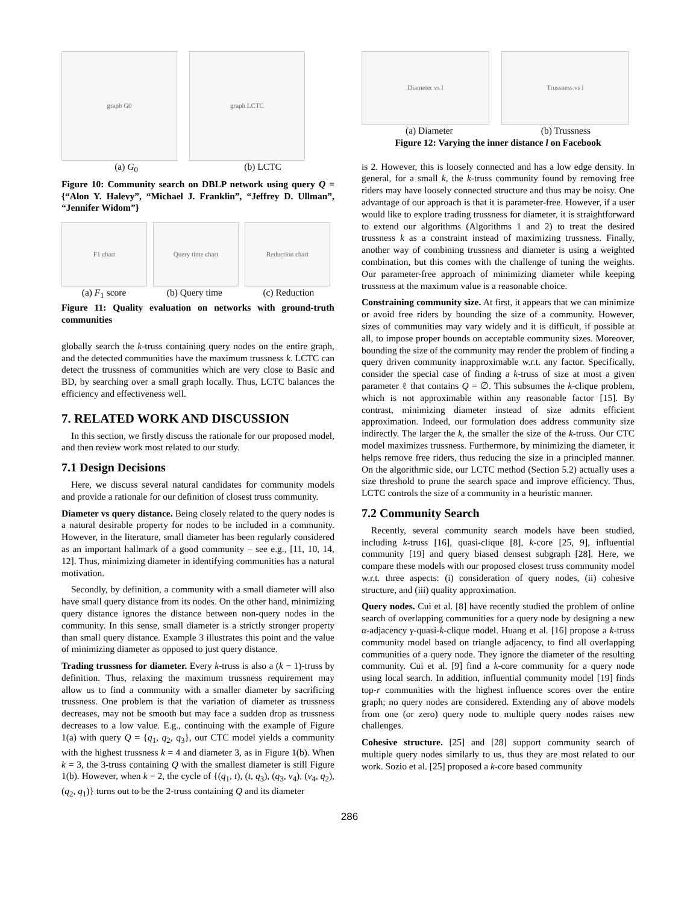graph G0 graph LCTC
(a) G<sub>0</sub> (b) LCTC
Figure 10: Community search on DBLP network using query Q ={“Alon Y. Halevy”, “Michael J. Franklin”, “Jeffrey D. Ullman”, “Jennifer Widom”}
F1 chart Query time chart Reduction chart
(a) F<sub>1</sub> score (b) Query time (c) Reduction
Figure 11: Quality evaluation on networks with ground-truth communities
globally search the k-truss containing query nodes on the entire graph, and the detected communities have the maximum trussness k. LCTC can detect the trussness of communities which are very close to Basic and BD, by searching over a small graph locally. Thus, LCTC balances the efficiency and effectiveness well.
7. RELATED WORK AND DISCUSSION
In this section, we firstly discuss the rationale for our proposed model, and then review work most related to our study.
7.1 Design Decisions
Here, we discuss several natural candidates for community models and provide a rationale for our definition of closest truss community.
Diameter vs query distance. Being closely related to the query nodes is a natural desirable property for nodes to be included in a community. However, in the literature, small diameter has been regularly considered as an important hallmark of a good community – see e.g., [11, 10, 14, 12]. Thus, minimizing diameter in identifying communities has a natural motivation.
Secondly, by definition, a community with a small diameter will also have small query distance from its nodes. On the other hand, minimizing query distance ignores the distance between non-query nodes in the community. In this sense, small diameter is a strictly stronger property than small query distance. Example 3 illustrates this point and the value of minimizing diameter as opposed to just query distance.
Trading trussness for diameter. Every k-truss is also a (k − 1)-truss by definition. Thus, relaxing the maximum trussness requirement may allow us to find a community with a smaller diameter by sacrificing trussness. One problem is that the variation of diameter as trussness decreases, may not be smooth but may face a sudden drop as trussness decreases to a low value. E.g., continuing with the example of Figure 1(a) with query Q = {q<sub>1</sub>, q<sub>2</sub>, q<sub>3</sub>}, our CTC model yields a community with the highest trussness k = 4 and diameter 3, as in Figure 1(b). When k = 3, the 3-truss containing Q with the smallest diameter is still Figure 1(b). However, when k = 2, the cycle of {(q<sub>1</sub>, t), (t, q<sub>3</sub>), (q<sub>3</sub>, v<sub>4</sub>), (v<sub>4</sub>, q<sub>2</sub>), (q<sub>2</sub>, q<sub>1</sub>)} turns out to be the 2-truss containing Q and its diameter
Diameter vs l Trussness vs l
(a) Diameter (b) Trussness
Figure 12: Varying the inner distance l on Facebook
is 2. However, this is loosely connected and has a low edge density. In general, for a small k, the k-truss community found by removing free riders may have loosely connected structure and thus may be noisy. One advantage of our approach is that it is parameter-free. However, if a user would like to explore trading trussness for diameter, it is straightforward to extend our algorithms (Algorithms 1 and 2) to treat the desired trussness k as a constraint instead of maximizing trussness. Finally, another way of combining trussness and diameter is using a weighted combination, but this comes with the challenge of tuning the weights. Our parameter-free approach of minimizing diameter while keeping trussness at the maximum value is a reasonable choice.
Constraining community size. At first, it appears that we can minimize or avoid free riders by bounding the size of a community. However, sizes of communities may vary widely and it is difficult, if possible at all, to impose proper bounds on acceptable community sizes. Moreover, bounding the size of the community may render the problem of finding a query driven community inapproximable w.r.t. any factor. Specifically, consider the special case of finding a k-truss of size at most a given parameter ℓ that contains Q = ∅. This subsumes the k-clique problem, which is not approximable within any reasonable factor [15]. By contrast, minimizing diameter instead of size admits efficient approximation. Indeed, our formulation does address community size indirectly. The larger the k, the smaller the size of the k-truss. Our CTC model maximizes trussness. Furthermore, by minimizing the diameter, it helps remove free riders, thus reducing the size in a principled manner. On the algorithmic side, our LCTC method (Section 5.2) actually uses a size threshold to prune the search space and improve efficiency. Thus, LCTC controls the size of a community in a heuristic manner.
7.2 Community Search
Recently, several community search models have been studied, including k-truss [16], quasi-clique [8], k-core [25, 9], influential community [19] and query biased densest subgraph [28]. Here, we compare these models with our proposed closest truss community model w.r.t. three aspects: (i) consideration of query nodes, (ii) cohesive structure, and (iii) quality approximation.
Query nodes. Cui et al. [8] have recently studied the problem of online search of overlapping communities for a query node by designing a new α-adjacency γ-quasi-k-clique model. Huang et al. [16] propose a k-truss community model based on triangle adjacency, to find all overlapping communities of a query node. They ignore the diameter of the resulting community. Cui et al. [9] find a k-core community for a query node using local search. In addition, influential community model [19] finds top-r communities with the highest influence scores over the entire graph; no query nodes are considered. Extending any of above models from one (or zero) query node to multiple query nodes raises new challenges.
Cohesive structure. [25] and [28] support community search of multiple query nodes similarly to us, thus they are most related to our work. Sozio et al. [25] proposed a k-core based community
286